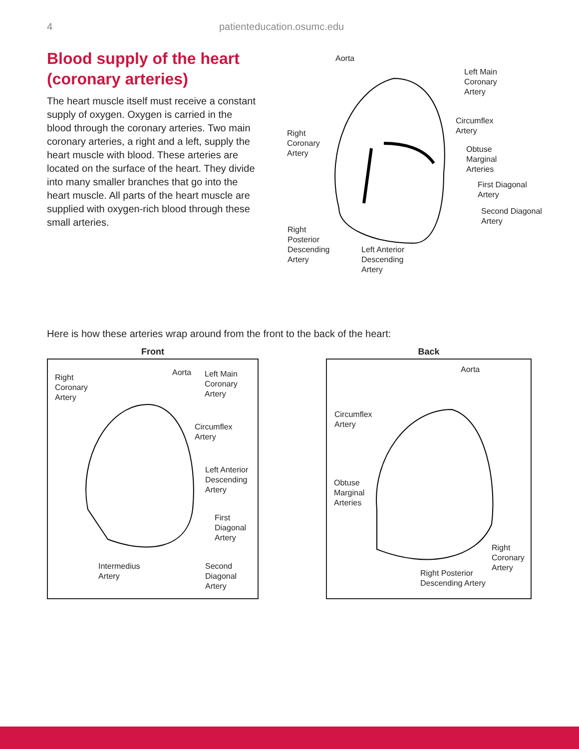4 patienteducation.osumc.edu
Blood supply of the heart (coronary arteries)
The heart muscle itself must receive a constant supply of oxygen. Oxygen is carried in the blood through the coronary arteries. Two main coronary arteries, a right and a left, supply the heart muscle with blood. These arteries are located on the surface of the heart. They divide into many smaller branches that go into the heart muscle. All parts of the heart muscle are supplied with oxygen-rich blood through these small arteries.
Aorta
Left Main
Coronary
Artery
Circumflex
Artery Right
Coronary
Artery Obtuse
Marginal
Arteries
First Diagonal
Artery
Second Diagonal
Artery
Right
Posterior
Descending
Artery
Left Anterior
Descending
Artery
Here is how these arteries wrap around from the front to the back of the heart:
Front
Right
Coronary
Artery
Aorta Left Main
Coronary
Artery
Circumflex
Artery
Left Anterior
Descending
Artery
First
Diagonal
Artery
Intermedius
Artery
Second
Diagonal
Artery
Back
Aorta
Circumflex
Artery
Obtuse
Marginal
Arteries
Right
Coronary
Artery
Right Posterior
Descending Artery